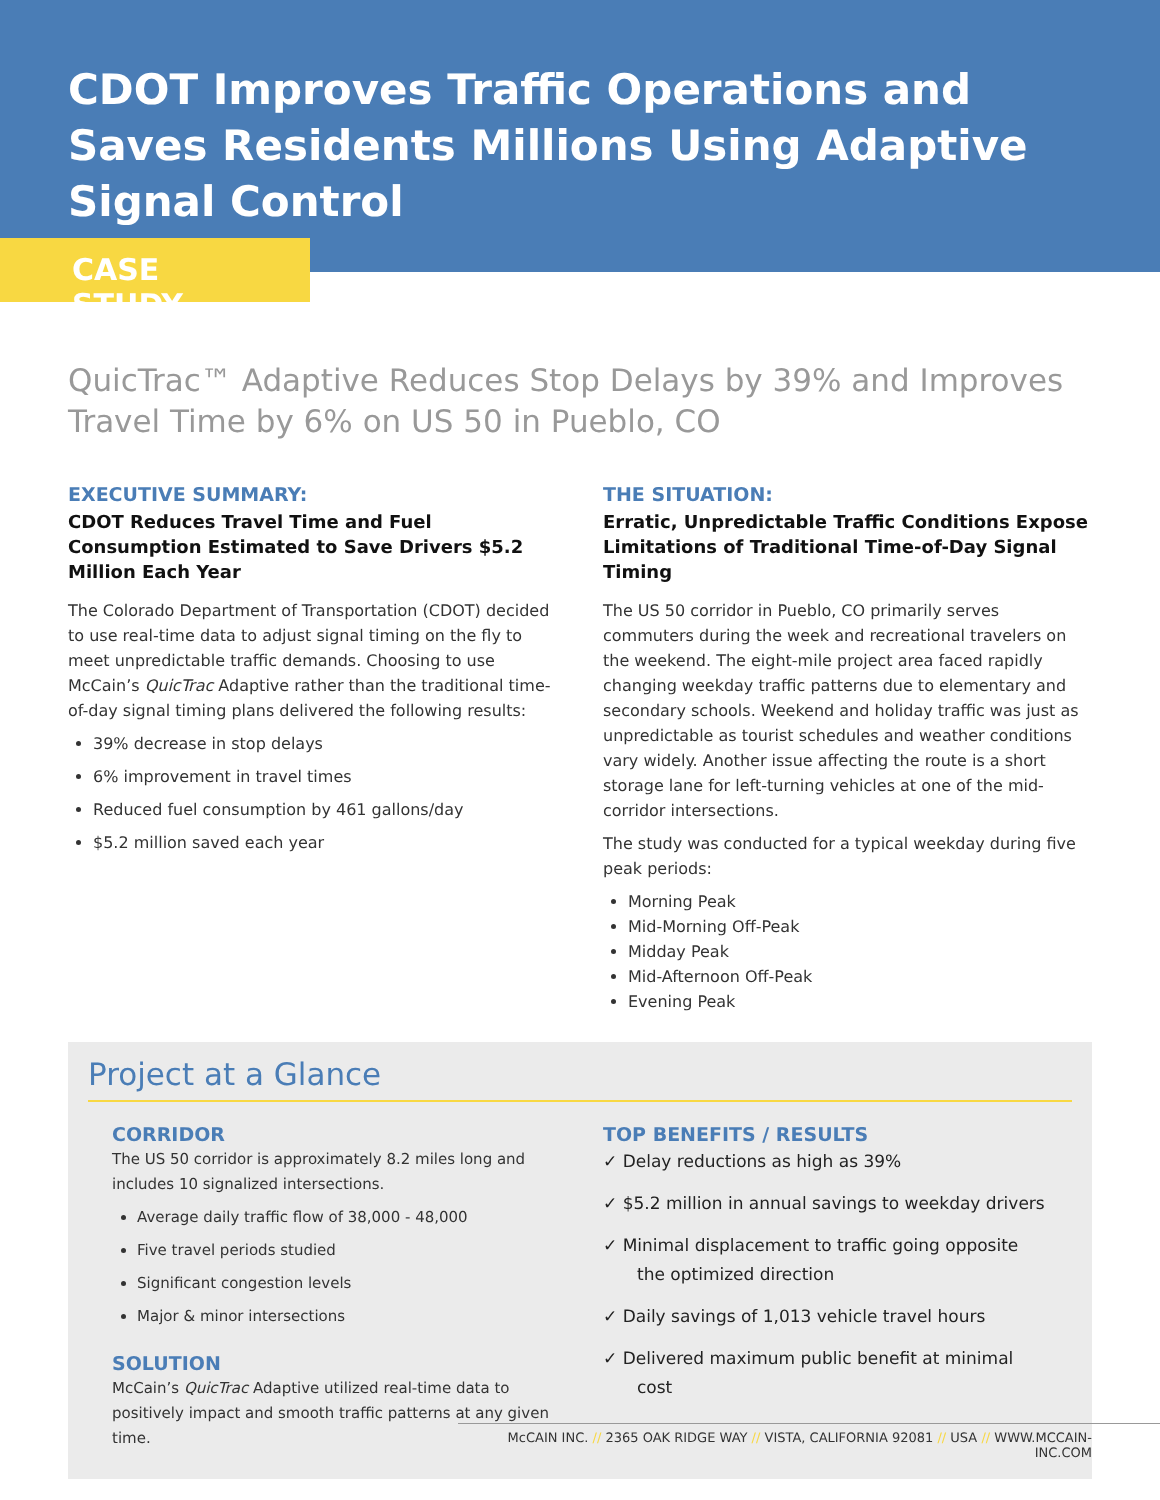CDOT Improves Traffic Operations and Saves Residents Millions Using Adaptive Signal Control
CASE STUDY
QuicTrac™ Adaptive Reduces Stop Delays by 39% and Improves Travel Time by 6% on US 50 in Pueblo, CO
EXECUTIVE SUMMARY:
CDOT Reduces Travel Time and Fuel Consumption Estimated to Save Drivers $5.2 Million Each Year
The Colorado Department of Transportation (CDOT) decided to use real-time data to adjust signal timing on the fly to meet unpredictable traffic demands. Choosing to use McCain’s QuicTrac Adaptive rather than the traditional time-of-day signal timing plans delivered the following results:
39% decrease in stop delays
6% improvement in travel times
Reduced fuel consumption by 461 gallons/day
$5.2 million saved each year
THE SITUATION:
Erratic, Unpredictable Traffic Conditions Expose Limitations of Traditional Time-of-Day Signal Timing
The US 50 corridor in Pueblo, CO primarily serves commuters during the week and recreational travelers on the weekend. The eight-mile project area faced rapidly changing weekday traffic patterns due to elementary and secondary schools. Weekend and holiday traffic was just as unpredictable as tourist schedules and weather conditions vary widely. Another issue affecting the route is a short storage lane for left-turning vehicles at one of the mid-corridor intersections.
The study was conducted for a typical weekday during five peak periods:
Morning Peak
Mid-Morning Off-Peak
Midday Peak
Mid-Afternoon Off-Peak
Evening Peak
Project at a Glance
CORRIDOR
The US 50 corridor is approximately 8.2 miles long and includes 10 signalized intersections.
Average daily traffic flow of 38,000 - 48,000
Five travel periods studied
Significant congestion levels
Major & minor intersections
SOLUTION
McCain’s QuicTrac Adaptive utilized real-time data to positively impact and smooth traffic patterns at any given time.
TOP BENEFITS / RESULTS
✓ Delay reductions as high as 39%
✓ $5.2 million in annual savings to weekday drivers
✓ Minimal displacement to traffic going opposite the optimized direction
✓ Daily savings of 1,013 vehicle travel hours
✓ Delivered maximum public benefit at minimal cost
McCAIN INC. // 2365 OAK RIDGE WAY // VISTA, CALIFORNIA 92081 // USA // WWW.MCCAIN-INC.COM